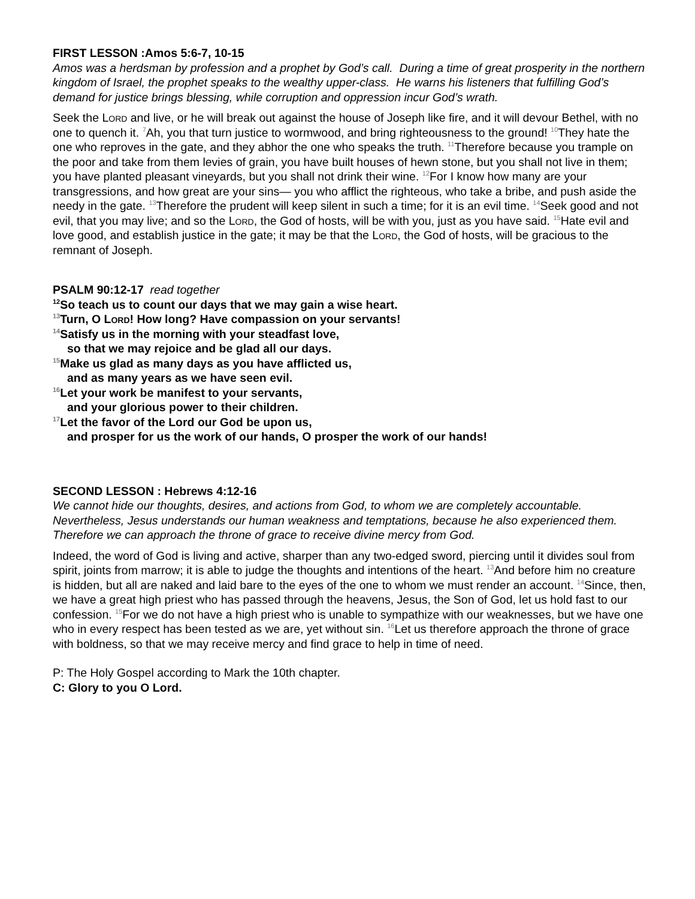FIRST LESSON :Amos 5:6-7, 10-15
Amos was a herdsman by profession and a prophet by God’s call. During a time of great prosperity in the northern kingdom of Israel, the prophet speaks to the wealthy upper-class. He warns his listeners that fulfilling God’s demand for justice brings blessing, while corruption and oppression incur God’s wrath.
Seek the Lord and live, or he will break out against the house of Joseph like fire, and it will devour Bethel, with no one to quench it. <sup>7</sup>Ah, you that turn justice to wormwood, and bring righteousness to the ground! <sup>10</sup>They hate the one who reproves in the gate, and they abhor the one who speaks the truth. <sup>11</sup>Therefore because you trample on the poor and take from them levies of grain, you have built houses of hewn stone, but you shall not live in them; you have planted pleasant vineyards, but you shall not drink their wine. <sup>12</sup>For I know how many are your transgressions, and how great are your sins— you who afflict the righteous, who take a bribe, and push aside the needy in the gate. <sup>13</sup>Therefore the prudent will keep silent in such a time; for it is an evil time. <sup>14</sup>Seek good and not evil, that you may live; and so the Lord, the God of hosts, will be with you, just as you have said. <sup>15</sup>Hate evil and love good, and establish justice in the gate; it may be that the Lord, the God of hosts, will be gracious to the remnant of Joseph.
PSALM 90:12-17 read together
<sup>12</sup> So teach us to count our days that we may gain a wise heart.
<sup>13</sup> Turn, O Lord! How long? Have compassion on your servants!
<sup>14</sup> Satisfy us in the morning with your steadfast love,
so that we may rejoice and be glad all our days.
<sup>15</sup> Make us glad as many days as you have afflicted us,
and as many years as we have seen evil.
<sup>16</sup> Let your work be manifest to your servants,
and your glorious power to their children.
<sup>17</sup> Let the favor of the Lord our God be upon us,
and prosper for us the work of our hands, O prosper the work of our hands!
SECOND LESSON : Hebrews 4:12-16
We cannot hide our thoughts, desires, and actions from God, to whom we are completely accountable. Nevertheless, Jesus understands our human weakness and temptations, because he also experienced them. Therefore we can approach the throne of grace to receive divine mercy from God.
Indeed, the word of God is living and active, sharper than any two-edged sword, piercing until it divides soul from spirit, joints from marrow; it is able to judge the thoughts and intentions of the heart. <sup>13</sup>And before him no creature is hidden, but all are naked and laid bare to the eyes of the one to whom we must render an account. <sup>14</sup>Since, then, we have a great high priest who has passed through the heavens, Jesus, the Son of God, let us hold fast to our confession. <sup>15</sup>For we do not have a high priest who is unable to sympathize with our weaknesses, but we have one who in every respect has been tested as we are, yet without sin. <sup>16</sup>Let us therefore approach the throne of grace with boldness, so that we may receive mercy and find grace to help in time of need.
P: The Holy Gospel according to Mark the 10th chapter.
C: Glory to you O Lord.